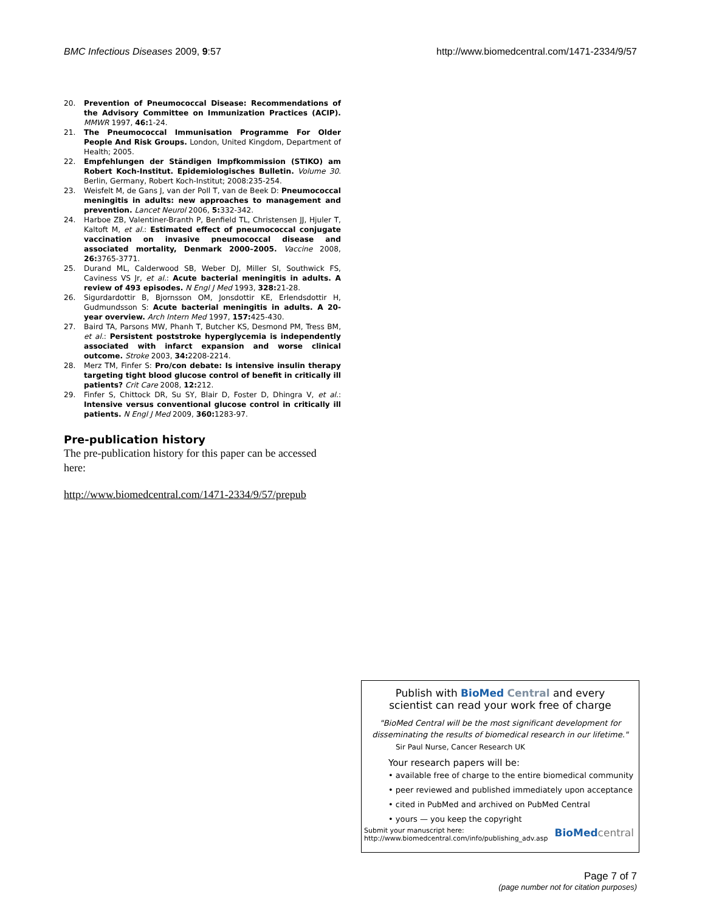BMC Infectious Diseases 2009, 9:57 http://www.biomedcentral.com/1471-2334/9/57
20. Prevention of Pneumococcal Disease: Recommendations of the Advisory Committee on Immunization Practices (ACIP). MMWR 1997, 46: 1-24.
21. The Pneumococcal Immunisation Programme For Older People And Risk Groups. London, United Kingdom, Department of Health; 2005.
22. Empfehlungen der Ständigen Impfkommission (STIKO) am Robert Koch-Institut. Epidemiologisches Bulletin. Volume 30. Berlin, Germany, Robert Koch-Institut; 2008:235-254.
23. Weisfelt M, de Gans J, van der Poll T, van de Beek D: Pneumococcal meningitis in adults: new approaches to management and prevention. Lancet Neurol 2006, 5: 332-342.
24. Harboe ZB, Valentiner-Branth P, Benfield TL, Christensen JJ, Hjuler T, Kaltoft M, et al.: Estimated effect of pneumococcal conjugate vaccination on invasive pneumococcal disease and associated mortality, Denmark 2000–2005. Vaccine 2008, 26: 3765-3771.
25. Durand ML, Calderwood SB, Weber DJ, Miller SI, Southwick FS, Caviness VS Jr, et al.: Acute bacterial meningitis in adults. A review of 493 episodes. N Engl J Med 1993, 328: 21-28.
26. Sigurdardottir B, Bjornsson OM, Jonsdottir KE, Erlendsdottir H, Gudmundsson S: Acute bacterial meningitis in adults. A 20-year overview. Arch Intern Med 1997, 157: 425-430.
27. Baird TA, Parsons MW, Phanh T, Butcher KS, Desmond PM, Tress BM, et al.: Persistent poststroke hyperglycemia is independently associated with infarct expansion and worse clinical outcome. Stroke 2003, 34: 2208-2214.
28. Merz TM, Finfer S: Pro/con debate: Is intensive insulin therapy targeting tight blood glucose control of benefit in critically ill patients? Crit Care 2008, 12: 212.
29. Finfer S, Chittock DR, Su SY, Blair D, Foster D, Dhingra V, et al.: Intensive versus conventional glucose control in critically ill patients. N Engl J Med 2009, 360: 1283-97.
Pre-publication history
The pre-publication history for this paper can be accessed here:
http://www.biomedcentral.com/1471-2334/9/57/prepub
Publish with BioMed Central and every
scientist can read your work free of charge
"BioMed Central will be the most significant development for disseminating the results of biomedical research in our lifetime."
Sir Paul Nurse, Cancer Research UK
Your research papers will be:
• available free of charge to the entire biomedical community
• peer reviewed and published immediately upon acceptance
• cited in PubMed and archived on PubMed Central
• yours — you keep the copyright
Submit your manuscript here:
http://www.biomedcentral.com/info/publishing_adv.asp BioMed central
Page 7 of 7
(page number not for citation purposes)